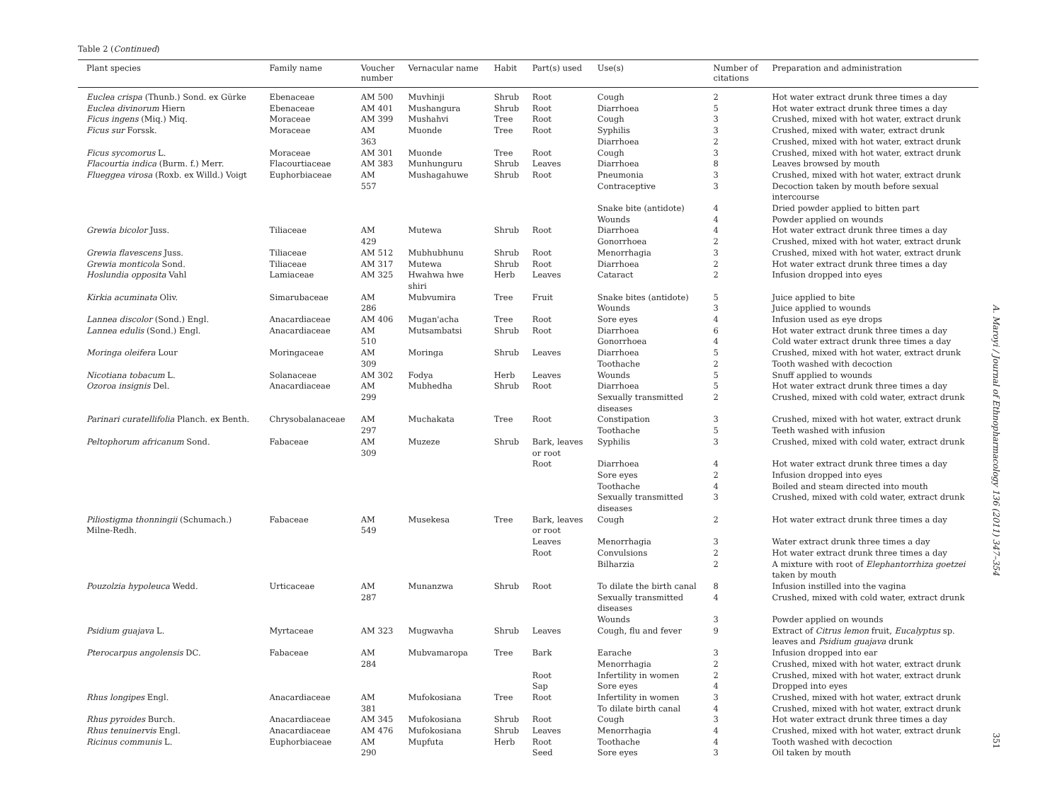Table 2 (Continued)
| Plant species | Family name | Voucher number | Vernacular name | Habit | Part(s) used | Use(s) | Number of citations | Preparation and administration |
| --- | --- | --- | --- | --- | --- | --- | --- | --- |
| Euclea crispa (Thunb.) Sond. ex Gürke | Ebenaceae | AM 500 | Muvhinji | Shrub | Root | Cough | 2 | Hot water extract drunk three times a day |
| Euclea divinorum Hiern | Ebenaceae | AM 401 | Mushangura | Shrub | Root | Diarrhoea | 5 | Hot water extract drunk three times a day |
| Ficus ingens (Miq.) Miq. | Moraceae | AM 399 | Mushahvi | Tree | Root | Cough | 3 | Crushed, mixed with hot water, extract drunk |
| Ficus sur Forssk. | Moraceae | AM 363 | Muonde | Tree | Root | Syphilis Diarrhoea | 3 2 | Crushed, mixed with water, extract drunk Crushed, mixed with hot water, extract drunk |
| Ficus sycomorus L. | Moraceae | AM 301 | Muonde | Tree | Root | Cough | 3 | Crushed, mixed with hot water, extract drunk |
| Flacourtia indica (Burm. f.) Merr. | Flacourtiaceae | AM 383 | Munhunguru | Shrub | Leaves | Diarrhoea | 8 | Leaves browsed by mouth |
| Flueggea virosa (Roxb. ex Willd.) Voigt | Euphorbiaceae | AM 557 | Mushagahuwe | Shrub | Root | Pneumonia Contraceptive Snake bite (antidote) Wounds | 3 3 4 4 | Crushed, mixed with hot water, extract drunk Decoction taken by mouth before sexual intercourse Dried powder applied to bitten part Powder applied on wounds |
| Grewia bicolor Juss. | Tiliaceae | AM 429 | Mutewa | Shrub | Root | Diarrhoea Gonorrhoea | 4 2 | Hot water extract drunk three times a day Crushed, mixed with hot water, extract drunk |
| Grewia flavescens Juss. | Tiliaceae | AM 512 | Mubhubhunu | Shrub | Root | Menorrhagia | 3 | Crushed, mixed with hot water, extract drunk |
| Grewia monticola Sond. | Tiliaceae | AM 317 | Mutewa | Shrub | Root | Diarrhoea | 2 | Hot water extract drunk three times a day |
| Hoslundia opposita Vahl | Lamiaceae | AM 325 | Hwahwa hwe shiri | Herb | Leaves | Cataract | 2 | Infusion dropped into eyes |
| Kirkia acuminata Oliv. | Simarubaceae | AM 286 | Mubvumira | Tree | Fruit | Snake bites (antidote) Wounds | 5 3 | Juice applied to bite Juice applied to wounds |
| Lannea discolor (Sond.) Engl. | Anacardiaceae | AM 406 | Mugan'acha | Tree | Root | Sore eyes | 4 | Infusion used as eye drops |
| Lannea edulis (Sond.) Engl. | Anacardiaceae | AM 510 | Mutsambatsi | Shrub | Root | Diarrhoea Gonorrhoea | 6 4 | Hot water extract drunk three times a day Cold water extract drunk three times a day |
| Moringa oleifera Lour | Moringaceae | AM 309 | Moringa | Shrub | Leaves | Diarrhoea Toothache | 5 2 | Crushed, mixed with hot water, extract drunk Tooth washed with decoction |
| Nicotiana tobacum L. | Solanaceae | AM 302 | Fodya | Herb | Leaves | Wounds | 5 | Snuff applied to wounds |
| Ozoroa insignis Del. | Anacardiaceae | AM 299 | Mubhedha | Shrub | Root | Diarrhoea Sexually transmitted diseases | 5 2 | Hot water extract drunk three times a day Crushed, mixed with cold water, extract drunk |
| Parinari curatellifolia Planch. ex Benth. | Chrysobalanaceae | AM 297 | Muchakata | Tree | Root | Constipation Toothache | 3 5 | Crushed, mixed with hot water, extract drunk Teeth washed with infusion |
| Peltophorum africanum Sond. | Fabaceae | AM 309 | Muzeze | Shrub | Bark, leaves or root Root | Syphilis Diarrhoea Sore eyes Toothache Sexually transmitted diseases | 3 4 2 4 3 | Crushed, mixed with cold water, extract drunk Hot water extract drunk three times a day Infusion dropped into eyes Boiled and steam directed into mouth Crushed, mixed with cold water, extract drunk |
| Piliostigma thonningii (Schumach.) Milne-Redh. | Fabaceae | AM 549 | Musekesa | Tree | Bark, leaves or root Leaves Root | Cough Menorrhagia Convulsions Bilharzia | 2 3 2 2 | Hot water extract drunk three times a day Water extract drunk three times a day Hot water extract drunk three times a day A mixture with root of Elephantorrhiza goetzei taken by mouth |
| Pouzolzia hypoleuca Wedd. | Urticaceae | AM 287 | Munanzwa | Shrub | Root | To dilate the birth canal Sexually transmitted diseases Wounds | 8 4 3 | Infusion instilled into the vagina Crushed, mixed with cold water, extract drunk Powder applied on wounds |
| Psidium guajava L. | Myrtaceae | AM 323 | Mugwavha | Shrub | Leaves | Cough, flu and fever | 9 | Extract of Citrus lemon fruit, Eucalyptus sp. leaves and Psidium guajava drunk |
| Pterocarpus angolensis DC. | Fabaceae | AM 284 | Mubvamaropa | Tree | Bark Root Sap | Earache Menorrhagia Infertility in women Sore eyes | 3 2 2 4 | Infusion dropped into ear Crushed, mixed with hot water, extract drunk Crushed, mixed with hot water, extract drunk Dropped into eyes |
| Rhus longipes Engl. | Anacardiaceae | AM 381 | Mufokosiana | Tree | Root | Infertility in women To dilate birth canal | 3 4 | Crushed, mixed with hot water, extract drunk Crushed, mixed with hot water, extract drunk |
| Rhus pyroides Burch. | Anacardiaceae | AM 345 | Mufokosiana | Shrub | Root | Cough | 3 | Hot water extract drunk three times a day |
| Rhus tenuinervis Engl. | Anacardiaceae | AM 476 | Mufokosiana | Shrub | Leaves | Menorrhagia | 4 | Crushed, mixed with hot water, extract drunk |
| Ricinus communis L. | Euphorbiaceae | AM 290 | Mupfuta | Herb | Root Seed | Toothache Sore eyes | 4 3 | Tooth washed with decoction Oil taken by mouth |
A. Maroyi / Journal of Ethnopharmacology 136 (2011) 347–354
351